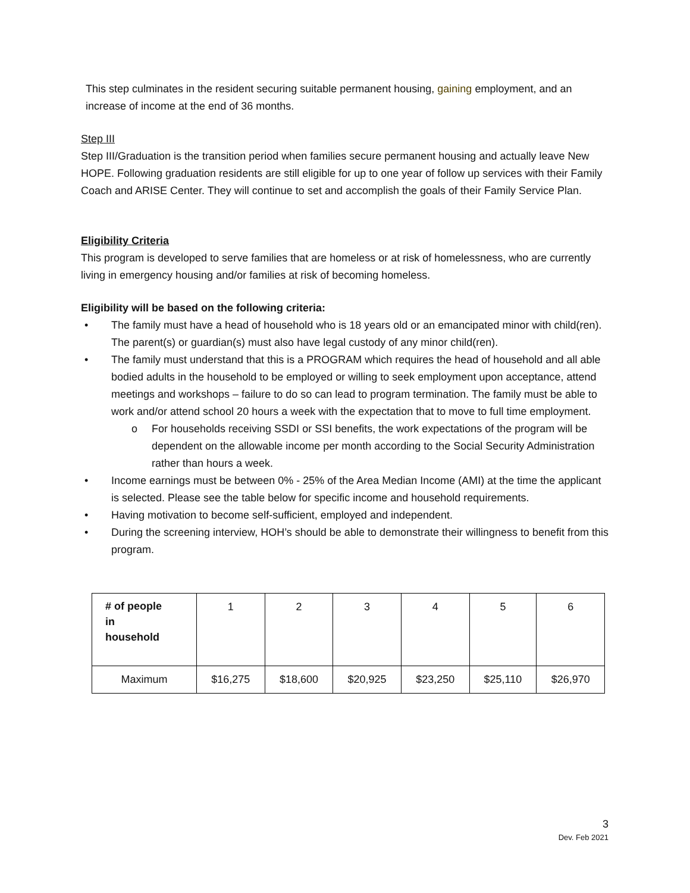This step culminates in the resident securing suitable permanent housing, gaining employment, and an increase of income at the end of 36 months.
Step III
Step III/Graduation is the transition period when families secure permanent housing and actually leave New HOPE. Following graduation residents are still eligible for up to one year of follow up services with their Family Coach and ARISE Center. They will continue to set and accomplish the goals of their Family Service Plan.
Eligibility Criteria
This program is developed to serve families that are homeless or at risk of homelessness, who are currently living in emergency housing and/or families at risk of becoming homeless.
Eligibility will be based on the following criteria:
• The family must have a head of household who is 18 years old or an emancipated minor with child(ren). The parent(s) or guardian(s) must also have legal custody of any minor child(ren).
• The family must understand that this is a PROGRAM which requires the head of household and all able bodied adults in the household to be employed or willing to seek employment upon acceptance, attend meetings and workshops – failure to do so can lead to program termination. The family must be able to work and/or attend school 20 hours a week with the expectation that to move to full time employment.
o For households receiving SSDI or SSI benefits, the work expectations of the program will be dependent on the allowable income per month according to the Social Security Administration rather than hours a week.
• Income earnings must be between 0% - 25% of the Area Median Income (AMI) at the time the applicant is selected. Please see the table below for specific income and household requirements.
• Having motivation to become self-sufficient, employed and independent.
• During the screening interview, HOH’s should be able to demonstrate their willingness to benefit from this program.
| # of people in household | 1 | 2 | 3 | 4 | 5 | 6 |
| Maximum | $16,275 | $18,600 | $20,925 | $23,250 | $25,110 | $26,970 |
3
Dev. Feb 2021